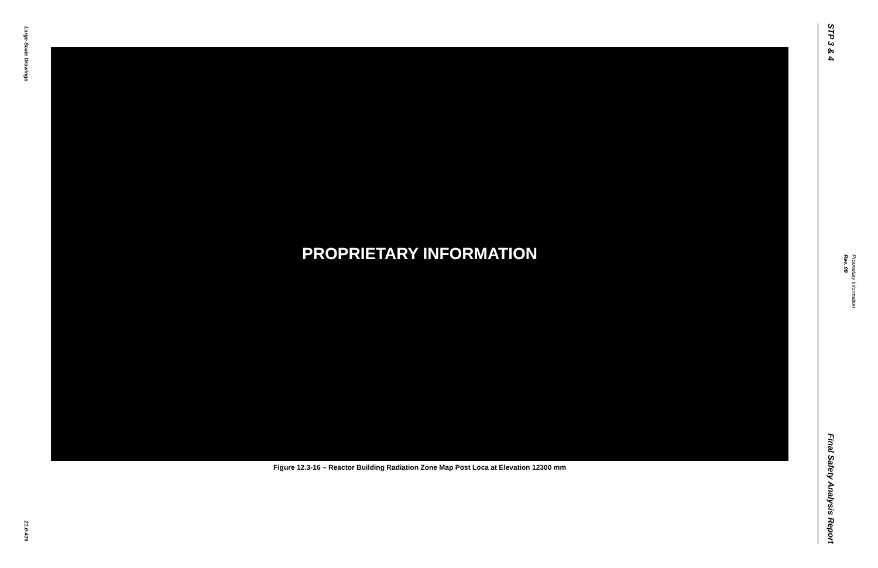Large-Scale Drawings
21.0-436
PROPRIETARY INFORMATION
Figure 12.3-16 – Reactor Building Radiation Zone Map Post Loca at Elevation 12300 mm
STP 3 & 4
Final Safety Analysis Report
Rev. 09
Proprietary Information